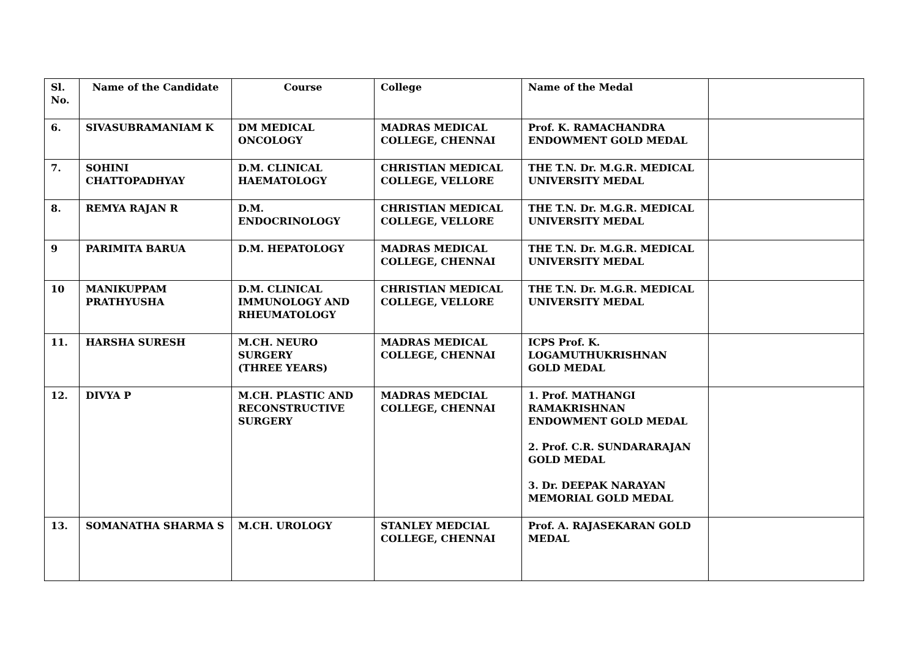| Sl. No. | Name of the Candidate | Course | College | Name of the Medal | |
| --- | --- | --- | --- | --- | --- |
| 6. | SIVASUBRAMANIAM K | DM MEDICAL ONCOLOGY | MADRAS MEDICAL COLLEGE, CHENNAI | Prof. K. RAMACHANDRA ENDOWMENT GOLD MEDAL | |
| 7. | SOHINI CHATTOPADHYAY | D.M. CLINICAL HAEMATOLOGY | CHRISTIAN MEDICAL COLLEGE, VELLORE | THE T.N. Dr. M.G.R. MEDICAL UNIVERSITY MEDAL | |
| 8. | REMYA RAJAN R | D.M. ENDOCRINOLOGY | CHRISTIAN MEDICAL COLLEGE, VELLORE | THE T.N. Dr. M.G.R. MEDICAL UNIVERSITY MEDAL | |
| 9 | PARIMITA BARUA | D.M. HEPATOLOGY | MADRAS MEDICAL COLLEGE, CHENNAI | THE T.N. Dr. M.G.R. MEDICAL UNIVERSITY MEDAL | |
| 10 | MANIKUPPAM PRATHYUSHA | D.M. CLINICAL IMMUNOLOGY AND RHEUMATOLOGY | CHRISTIAN MEDICAL COLLEGE, VELLORE | THE T.N. Dr. M.G.R. MEDICAL UNIVERSITY MEDAL | |
| 11. | HARSHA SURESH | M.CH. NEURO SURGERY (THREE YEARS) | MADRAS MEDICAL COLLEGE, CHENNAI | ICPS Prof. K. LOGAMUTHUKRISHNAN GOLD MEDAL | |
| 12. | DIVYA P | M.CH. PLASTIC AND RECONSTRUCTIVE SURGERY | MADRAS MEDCIAL COLLEGE, CHENNAI | 1. Prof. MATHANGI RAMAKRISHNAN ENDOWMENT GOLD MEDAL 2. Prof. C.R. SUNDARARAJAN GOLD MEDAL 3. Dr. DEEPAK NARAYAN MEMORIAL GOLD MEDAL | |
| 13. | SOMANATHA SHARMA S | M.CH. UROLOGY | STANLEY MEDCIAL COLLEGE, CHENNAI | Prof. A. RAJASEKARAN GOLD MEDAL | |